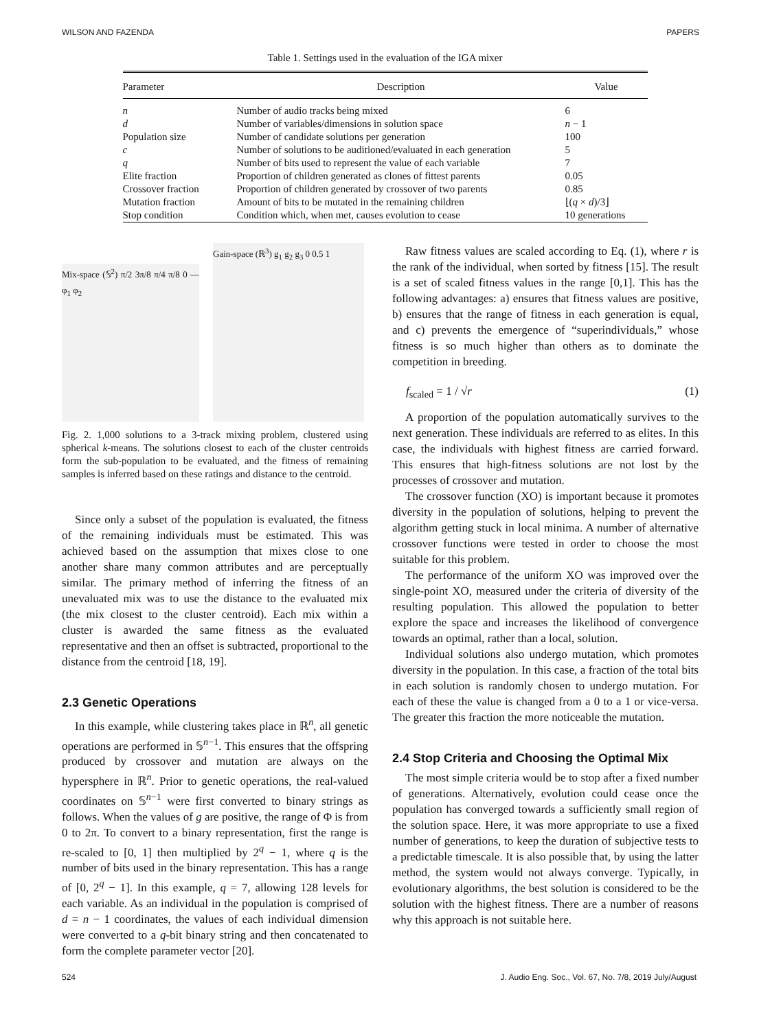WILSON AND FAZENDA PAPERS
Table 1. Settings used in the evaluation of the IGA mixer
| Parameter | Description | Value |
| --- | --- | --- |
| n | Number of audio tracks being mixed | 6 |
| d | Number of variables/dimensions in solution space | n − 1 |
| Population size | Number of candidate solutions per generation | 100 |
| c | Number of solutions to be auditioned/evaluated in each generation | 5 |
| q | Number of bits used to represent the value of each variable | 7 |
| Elite fraction | Proportion of children generated as clones of fittest parents | 0.05 |
| Crossover fraction | Proportion of children generated by crossover of two parents | 0.85 |
| Mutation fraction | Amount of bits to be mutated in the remaining children | ⌊( q × d )/3⌋ |
| Stop condition | Condition which, when met, causes evolution to cease | 10 generations |
Mix-space (𝕊<sup>2</sup>) π/2 3π/8 π/4 π/8 0 — φ<sub>1</sub> φ<sub>2</sub>
Gain-space (ℝ<sup>3</sup>) g<sub>1</sub> g<sub>2</sub> g<sub>3</sub> 0 0.5 1
Fig. 2. 1,000 solutions to a 3-track mixing problem, clustered using spherical k-means. The solutions closest to each of the cluster centroids form the sub-population to be evaluated, and the fitness of remaining samples is inferred based on these ratings and distance to the centroid.
Since only a subset of the population is evaluated, the fitness of the remaining individuals must be estimated. This was achieved based on the assumption that mixes close to one another share many common attributes and are perceptually similar. The primary method of inferring the fitness of an unevaluated mix was to use the distance to the evaluated mix (the mix closest to the cluster centroid). Each mix within a cluster is awarded the same fitness as the evaluated representative and then an offset is subtracted, proportional to the distance from the centroid [18, 19].
2.3 Genetic Operations
In this example, while clustering takes place in ℝ<sup>n</sup>, all genetic operations are performed in 𝕊<sup>n−1</sup>. This ensures that the offspring produced by crossover and mutation are always on the hypersphere in ℝ<sup>n</sup>. Prior to genetic operations, the real-valued coordinates on 𝕊<sup>n−1</sup> were first converted to binary strings as follows. When the values of g are positive, the range of Φ is from 0 to 2π. To convert to a binary representation, first the range is re-scaled to [0, 1] then multiplied by 2<sup>q</sup> − 1, where q is the number of bits used in the binary representation. This has a range of [0, 2<sup>q</sup> − 1]. In this example, q = 7, allowing 128 levels for each variable. As an individual in the population is comprised of d = n − 1 coordinates, the values of each individual dimension were converted to a q-bit binary string and then concatenated to form the complete parameter vector [20].
Raw fitness values are scaled according to Eq. (1), where r is the rank of the individual, when sorted by fitness [15]. The result is a set of scaled fitness values in the range [0,1]. This has the following advantages: a) ensures that fitness values are positive, b) ensures that the range of fitness in each generation is equal, and c) prevents the emergence of “superindividuals,” whose fitness is so much higher than others as to dominate the competition in breeding.
f<sub>scaled</sub> = 1 / √r (1)
A proportion of the population automatically survives to the next generation. These individuals are referred to as elites. In this case, the individuals with highest fitness are carried forward. This ensures that high-fitness solutions are not lost by the processes of crossover and mutation.
The crossover function (XO) is important because it promotes diversity in the population of solutions, helping to prevent the algorithm getting stuck in local minima. A number of alternative crossover functions were tested in order to choose the most suitable for this problem.
The performance of the uniform XO was improved over the single-point XO, measured under the criteria of diversity of the resulting population. This allowed the population to better explore the space and increases the likelihood of convergence towards an optimal, rather than a local, solution.
Individual solutions also undergo mutation, which promotes diversity in the population. In this case, a fraction of the total bits in each solution is randomly chosen to undergo mutation. For each of these the value is changed from a 0 to a 1 or vice-versa. The greater this fraction the more noticeable the mutation.
2.4 Stop Criteria and Choosing the Optimal Mix
The most simple criteria would be to stop after a fixed number of generations. Alternatively, evolution could cease once the population has converged towards a sufficiently small region of the solution space. Here, it was more appropriate to use a fixed number of generations, to keep the duration of subjective tests to a predictable timescale. It is also possible that, by using the latter method, the system would not always converge. Typically, in evolutionary algorithms, the best solution is considered to be the solution with the highest fitness. There are a number of reasons why this approach is not suitable here.
524 J. Audio Eng. Soc., Vol. 67, No. 7/8, 2019 July/August